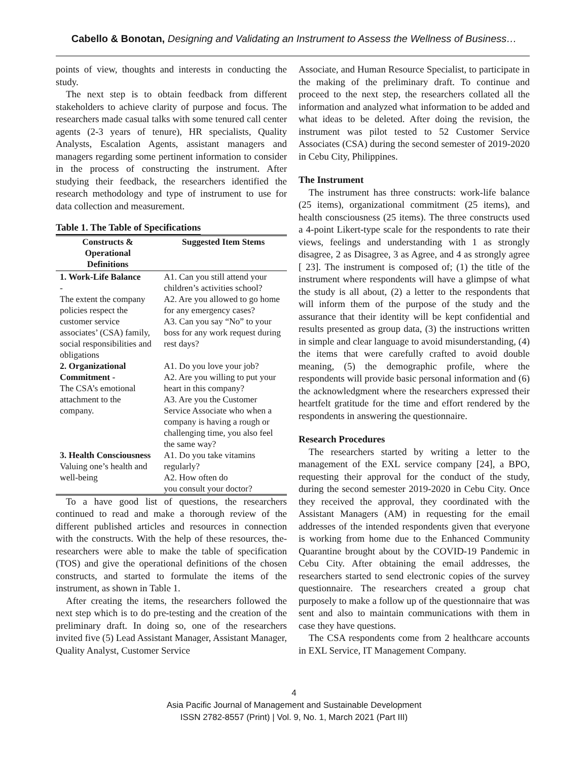Cabello & Bonotan, Designing and Validating an Instrument to Assess the Wellness of Business…
points of view, thoughts and interests in conducting the study.
The next step is to obtain feedback from different stakeholders to achieve clarity of purpose and focus. The researchers made casual talks with some tenured call center agents (2-3 years of tenure), HR specialists, Quality Analysts, Escalation Agents, assistant managers and managers regarding some pertinent information to consider in the process of constructing the instrument. After studying their feedback, the researchers identified the research methodology and type of instrument to use for data collection and measurement.
Table 1. The Table of Specifications
| Constructs & Operational Definitions | Suggested Item Stems |
| --- | --- |
| 1. Work-Life Balance - The extent the company policies respect the customer service associates’ (CSA) family, social responsibilities and obligations | A1. Can you still attend your children’s activities school? A2. Are you allowed to go home for any emergency cases? A3. Can you say “No” to your boss for any work request during rest days? |
| 2. Organizational Commitment - The CSA’s emotional attachment to the company. | A1. Do you love your job? A2. Are you willing to put your heart in this company? A3. Are you the Customer Service Associate who when a company is having a rough or challenging time, you also feel the same way? |
| 3. Health Consciousness Valuing one’s health and well-being | A1. Do you take vitamins regularly? A2. How often do you consult your doctor? |
To a have good list of questions, the researchers continued to read and make a thorough review of the different published articles and resources in connection with the constructs. With the help of these resources, the- researchers were able to make the table of specification (TOS) and give the operational definitions of the chosen constructs, and started to formulate the items of the instrument, as shown in Table 1.
After creating the items, the researchers followed the next step which is to do pre-testing and the creation of the preliminary draft. In doing so, one of the researchers invited five (5) Lead Assistant Manager, Assistant Manager, Quality Analyst, Customer Service
Associate, and Human Resource Specialist, to participate in the making of the preliminary draft. To continue and proceed to the next step, the researchers collated all the information and analyzed what information to be added and what ideas to be deleted. After doing the revision, the instrument was pilot tested to 52 Customer Service Associates (CSA) during the second semester of 2019-2020 in Cebu City, Philippines.
The Instrument
The instrument has three constructs: work-life balance (25 items), organizational commitment (25 items), and health consciousness (25 items). The three constructs used a 4-point Likert-type scale for the respondents to rate their views, feelings and understanding with 1 as strongly disagree, 2 as Disagree, 3 as Agree, and 4 as strongly agree [ 23]. The instrument is composed of; (1) the title of the instrument where respondents will have a glimpse of what the study is all about, (2) a letter to the respondents that will inform them of the purpose of the study and the assurance that their identity will be kept confidential and results presented as group data, (3) the instructions written in simple and clear language to avoid misunderstanding, (4) the items that were carefully crafted to avoid double meaning, (5) the demographic profile, where the respondents will provide basic personal information and (6) the acknowledgment where the researchers expressed their heartfelt gratitude for the time and effort rendered by the respondents in answering the questionnaire.
Research Procedures
The researchers started by writing a letter to the management of the EXL service company [24], a BPO, requesting their approval for the conduct of the study, during the second semester 2019-2020 in Cebu City. Once they received the approval, they coordinated with the Assistant Managers (AM) in requesting for the email addresses of the intended respondents given that everyone is working from home due to the Enhanced Community Quarantine brought about by the COVID-19 Pandemic in Cebu City. After obtaining the email addresses, the researchers started to send electronic copies of the survey questionnaire. The researchers created a group chat purposely to make a follow up of the questionnaire that was sent and also to maintain communications with them in case they have questions.
The CSA respondents come from 2 healthcare accounts in EXL Service, IT Management Company.
4
Asia Pacific Journal of Management and Sustainable Development
ISSN 2782-8557 (Print) | Vol. 9, No. 1, March 2021 (Part III)